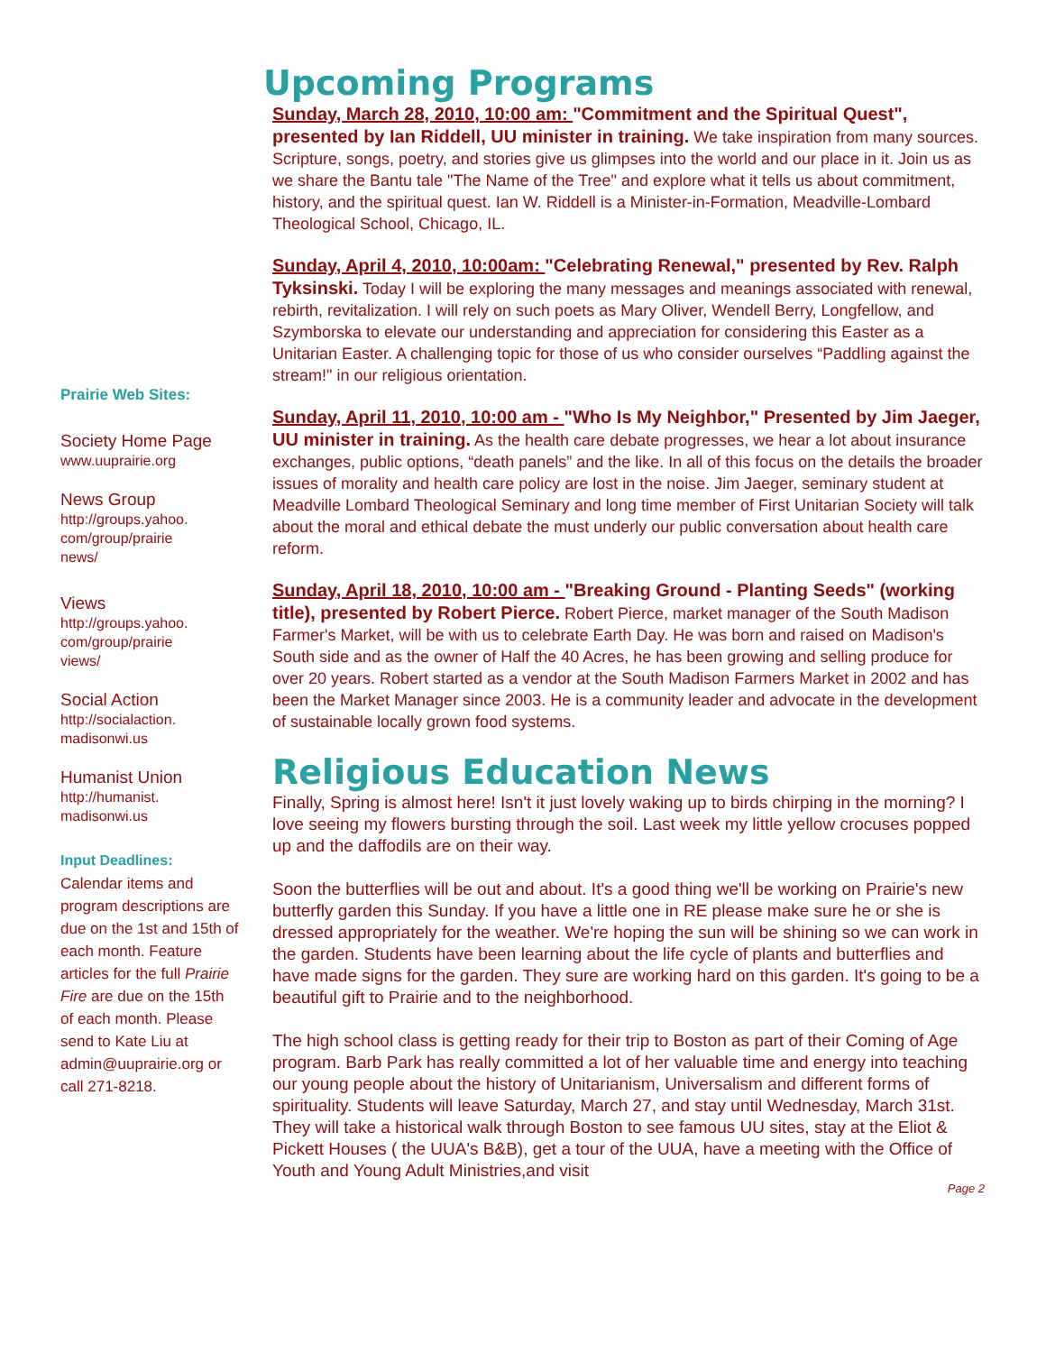Prairie Web Sites:
Society Home Page
www.uuprairie.org
News Group
http://groups.yahoo.
com/group/prairie
news/
Views
http://groups.yahoo.
com/group/prairie
views/
Social Action
http://socialaction.
madisonwi.us
Humanist Union
http://humanist.
madisonwi.us
Input Deadlines:
Calendar items and program descriptions are due on the 1st and 15th of each month. Feature articles for the full Prairie Fire are due on the 15th of each month. Please send to Kate Liu at admin@uuprairie.org or call 271-8218.
Upcoming Programs
Sunday, March 28, 2010, 10:00 am: "Commitment and the Spiritual Quest", presented by Ian Riddell, UU minister in training. We take inspiration from many sources. Scripture, songs, poetry, and stories give us glimpses into the world and our place in it. Join us as we share the Bantu tale "The Name of the Tree" and explore what it tells us about commitment, history, and the spiritual quest. Ian W. Riddell is a Minister-in-Formation, Meadville-Lombard Theological School, Chicago, IL.
Sunday, April 4, 2010, 10:00am: "Celebrating Renewal," presented by Rev. Ralph Tyksinski. Today I will be exploring the many messages and meanings associated with renewal, rebirth, revitalization. I will rely on such poets as Mary Oliver, Wendell Berry, Longfellow, and Szymborska to elevate our understanding and appreciation for considering this Easter as a Unitarian Easter. A challenging topic for those of us who consider ourselves “Paddling against the stream!" in our religious orientation.
Sunday, April 11, 2010, 10:00 am - "Who Is My Neighbor," Presented by Jim Jaeger, UU minister in training. As the health care debate progresses, we hear a lot about insurance exchanges, public options, “death panels” and the like. In all of this focus on the details the broader issues of morality and health care policy are lost in the noise. Jim Jaeger, seminary student at Meadville Lombard Theological Seminary and long time member of First Unitarian Society will talk about the moral and ethical debate the must underly our public conversation about health care reform.
Sunday, April 18, 2010, 10:00 am - "Breaking Ground - Planting Seeds" (working title), presented by Robert Pierce. Robert Pierce, market manager of the South Madison Farmer's Market, will be with us to celebrate Earth Day. He was born and raised on Madison's South side and as the owner of Half the 40 Acres, he has been growing and selling produce for over 20 years. Robert started as a vendor at the South Madison Farmers Market in 2002 and has been the Market Manager since 2003. He is a community leader and advocate in the development of sustainable locally grown food systems.
Religious Education News
Finally, Spring is almost here! Isn't it just lovely waking up to birds chirping in the morning? I love seeing my flowers bursting through the soil. Last week my little yellow crocuses popped up and the daffodils are on their way.
Soon the butterflies will be out and about. It's a good thing we'll be working on Prairie's new butterfly garden this Sunday. If you have a little one in RE please make sure he or she is dressed appropriately for the weather. We're hoping the sun will be shining so we can work in the garden. Students have been learning about the life cycle of plants and butterflies and have made signs for the garden. They sure are working hard on this garden. It's going to be a beautiful gift to Prairie and to the neighborhood.
The high school class is getting ready for their trip to Boston as part of their Coming of Age program. Barb Park has really committed a lot of her valuable time and energy into teaching our young people about the history of Unitarianism, Universalism and different forms of spirituality. Students will leave Saturday, March 27, and stay until Wednesday, March 31st. They will take a historical walk through Boston to see famous UU sites, stay at the Eliot & Pickett Houses ( the UUA's B&B), get a tour of the UUA, have a meeting with the Office of Youth and Young Adult Ministries,and visit
Page 2